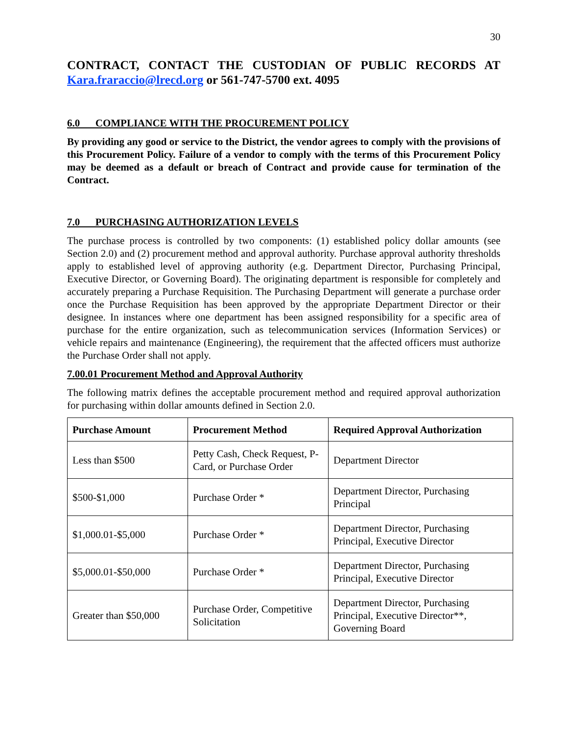30
CONTRACT, CONTACT THE CUSTODIAN OF PUBLIC RECORDS AT Kara.fraraccio@lrecd.org or 561-747-5700 ext. 4095
6.0 COMPLIANCE WITH THE PROCUREMENT POLICY
By providing any good or service to the District, the vendor agrees to comply with the provisions of this Procurement Policy. Failure of a vendor to comply with the terms of this Procurement Policy may be deemed as a default or breach of Contract and provide cause for termination of the Contract.
7.0 PURCHASING AUTHORIZATION LEVELS
The purchase process is controlled by two components: (1) established policy dollar amounts (see Section 2.0) and (2) procurement method and approval authority. Purchase approval authority thresholds apply to established level of approving authority (e.g. Department Director, Purchasing Principal, Executive Director, or Governing Board). The originating department is responsible for completely and accurately preparing a Purchase Requisition. The Purchasing Department will generate a purchase order once the Purchase Requisition has been approved by the appropriate Department Director or their designee. In instances where one department has been assigned responsibility for a specific area of purchase for the entire organization, such as telecommunication services (Information Services) or vehicle repairs and maintenance (Engineering), the requirement that the affected officers must authorize the Purchase Order shall not apply.
7.00.01 Procurement Method and Approval Authority
The following matrix defines the acceptable procurement method and required approval authorization for purchasing within dollar amounts defined in Section 2.0.
| Purchase Amount | Procurement Method | Required Approval Authorization |
| --- | --- | --- |
| Less than $500 | Petty Cash, Check Request, P-Card, or Purchase Order | Department Director |
| $500-$1,000 | Purchase Order * | Department Director, Purchasing Principal |
| $1,000.01-$5,000 | Purchase Order * | Department Director, Purchasing Principal, Executive Director |
| $5,000.01-$50,000 | Purchase Order * | Department Director, Purchasing Principal, Executive Director |
| Greater than $50,000 | Purchase Order, Competitive Solicitation | Department Director, Purchasing Principal, Executive Director**, Governing Board |